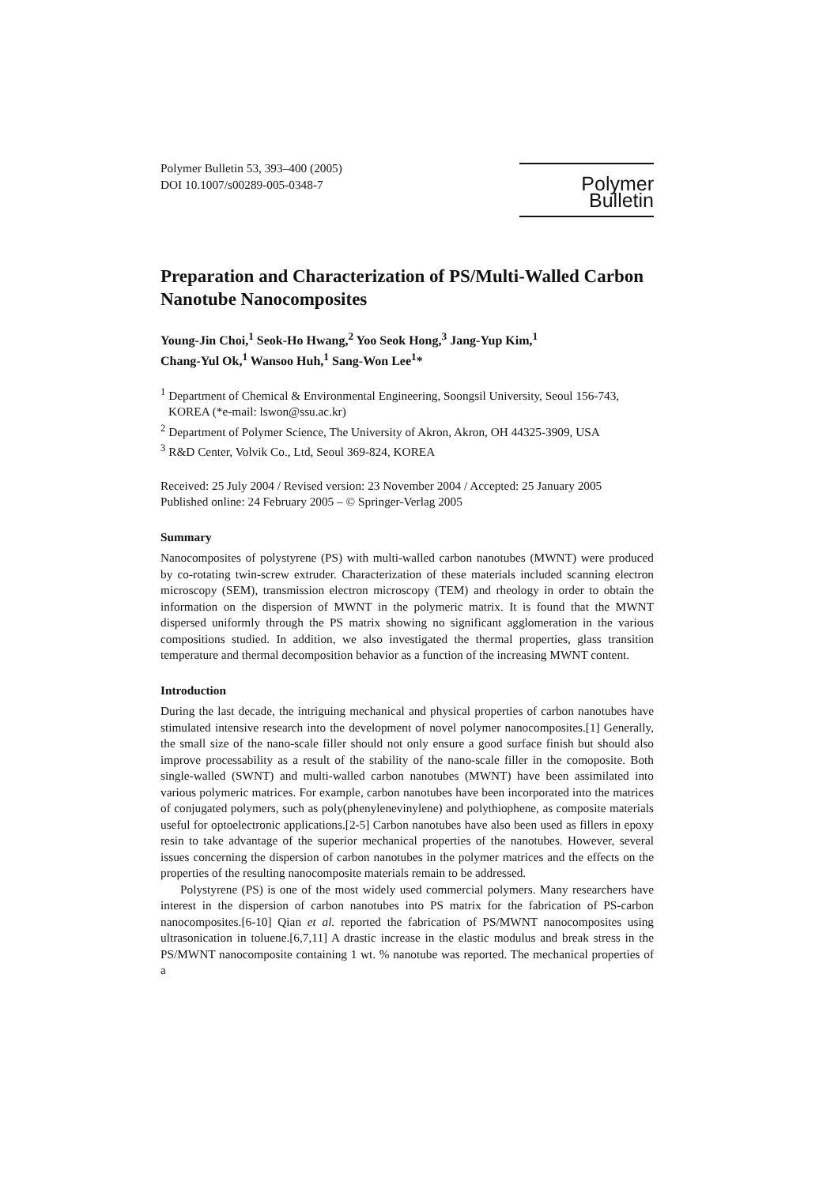Polymer Bulletin 53, 393–400 (2005)
DOI 10.1007/s00289-005-0348-7
Polymer Bulletin
Preparation and Characterization of PS/Multi-Walled Carbon Nanotube Nanocomposites
Young-Jin Choi,<sup>1</sup> Seok-Ho Hwang,<sup>2</sup> Yoo Seok Hong,<sup>3</sup> Jang-Yup Kim,<sup>1</sup>
Chang-Yul Ok,<sup>1</sup> Wansoo Huh,<sup>1</sup> Sang-Won Lee<sup>1</sup>*
<sup>1</sup> Department of Chemical & Environmental Engineering, Soongsil University, Seoul 156-743,
KOREA (*e-mail: lswon@ssu.ac.kr)
<sup>2</sup> Department of Polymer Science, The University of Akron, Akron, OH 44325-3909, USA
<sup>3</sup> R&D Center, Volvik Co., Ltd, Seoul 369-824, KOREA
Received: 25 July 2004 / Revised version: 23 November 2004 / Accepted: 25 January 2005
Published online: 24 February 2005 – © Springer-Verlag 2005
Summary
Nanocomposites of polystyrene (PS) with multi-walled carbon nanotubes (MWNT) were produced by co-rotating twin-screw extruder. Characterization of these materials included scanning electron microscopy (SEM), transmission electron microscopy (TEM) and rheology in order to obtain the information on the dispersion of MWNT in the polymeric matrix. It is found that the MWNT dispersed uniformly through the PS matrix showing no significant agglomeration in the various compositions studied. In addition, we also investigated the thermal properties, glass transition temperature and thermal decomposition behavior as a function of the increasing MWNT content.
Introduction
During the last decade, the intriguing mechanical and physical properties of carbon nanotubes have stimulated intensive research into the development of novel polymer nanocomposites.[1] Generally, the small size of the nano-scale filler should not only ensure a good surface finish but should also improve processability as a result of the stability of the nano-scale filler in the comoposite. Both single-walled (SWNT) and multi-walled carbon nanotubes (MWNT) have been assimilated into various polymeric matrices. For example, carbon nanotubes have been incorporated into the matrices of conjugated polymers, such as poly(phenylenevinylene) and polythiophene, as composite materials useful for optoelectronic applications.[2-5] Carbon nanotubes have also been used as fillers in epoxy resin to take advantage of the superior mechanical properties of the nanotubes. However, several issues concerning the dispersion of carbon nanotubes in the polymer matrices and the effects on the properties of the resulting nanocomposite materials remain to be addressed.
Polystyrene (PS) is one of the most widely used commercial polymers. Many researchers have interest in the dispersion of carbon nanotubes into PS matrix for the fabrication of PS-carbon nanocomposites.[6-10] Qian et al. reported the fabrication of PS/MWNT nanocomposites using ultrasonication in toluene.[6,7,11] A drastic increase in the elastic modulus and break stress in the PS/MWNT nanocomposite containing 1 wt. % nanotube was reported. The mechanical properties of a